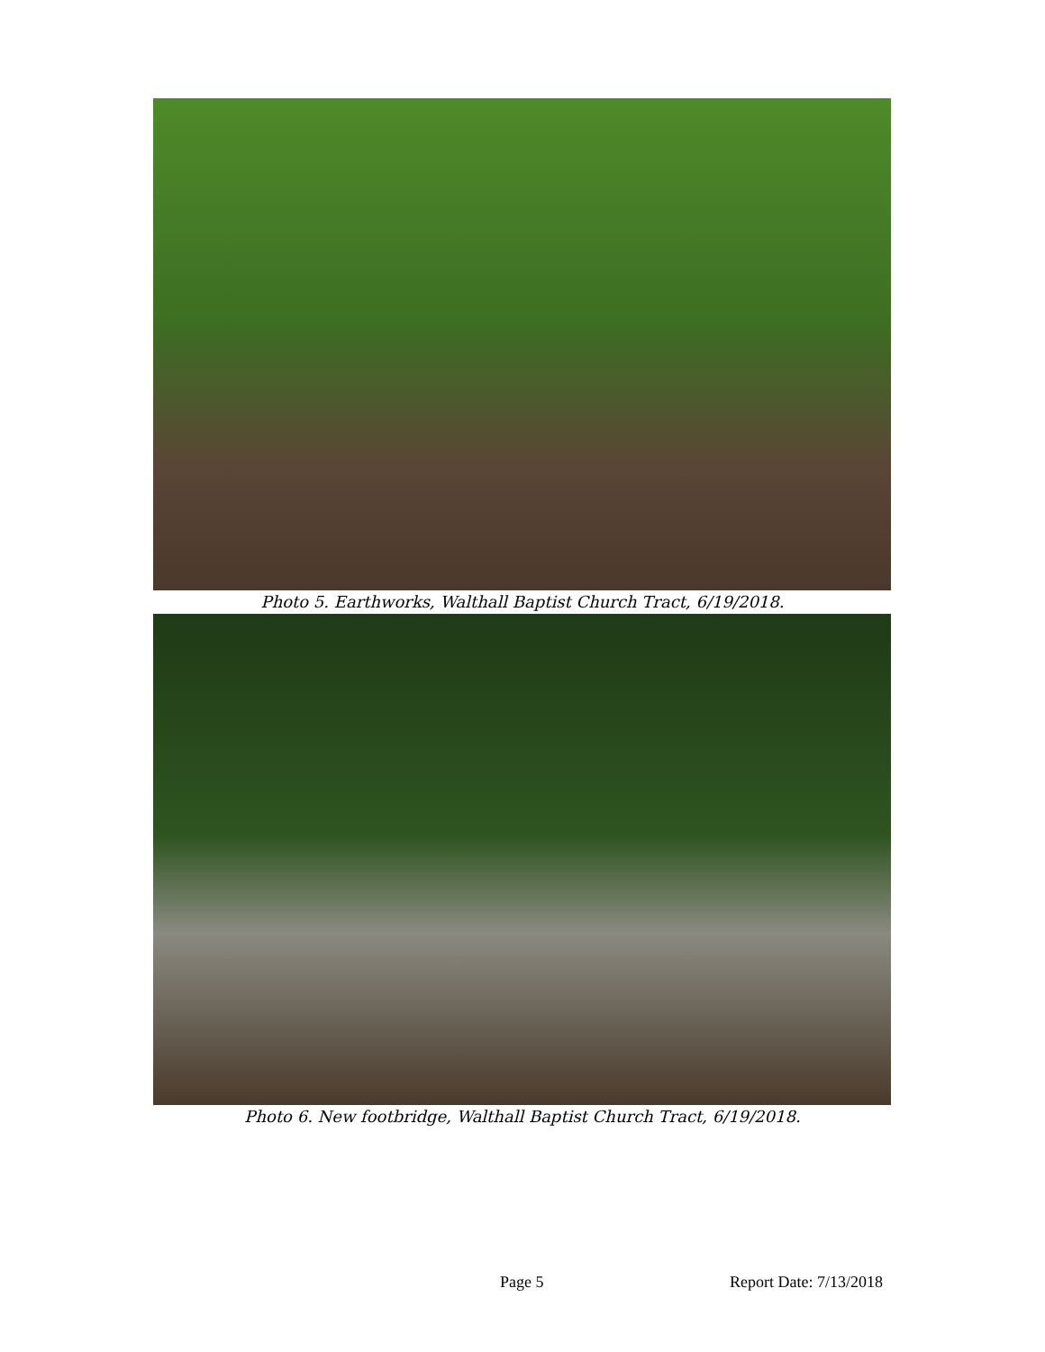Photo 5. Earthworks, Walthall Baptist Church Tract, 6/19/2018.
Photo 6. New footbridge, Walthall Baptist Church Tract, 6/19/2018.
Page 5 Report Date: 7/13/2018